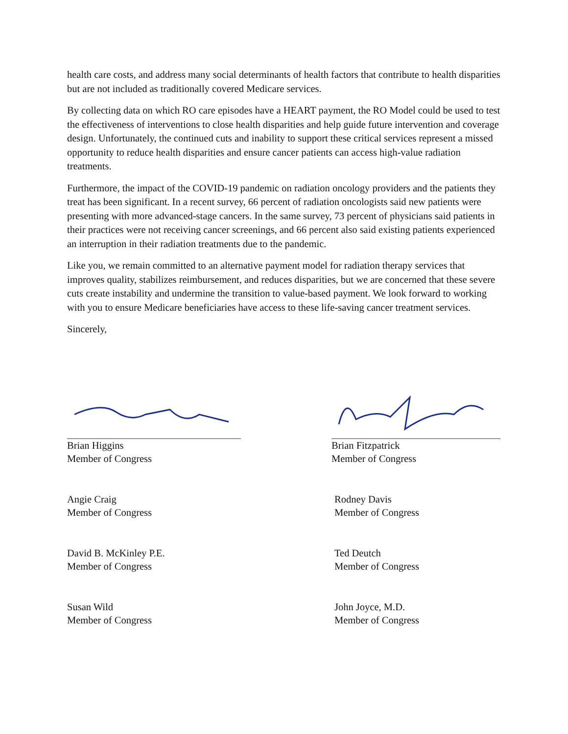health care costs, and address many social determinants of health factors that contribute to health disparities but are not included as traditionally covered Medicare services.
By collecting data on which RO care episodes have a HEART payment, the RO Model could be used to test the effectiveness of interventions to close health disparities and help guide future intervention and coverage design. Unfortunately, the continued cuts and inability to support these critical services represent a missed opportunity to reduce health disparities and ensure cancer patients can access high-value radiation treatments.
Furthermore, the impact of the COVID-19 pandemic on radiation oncology providers and the patients they treat has been significant. In a recent survey, 66 percent of radiation oncologists said new patients were presenting with more advanced-stage cancers. In the same survey, 73 percent of physicians said patients in their practices were not receiving cancer screenings, and 66 percent also said existing patients experienced an interruption in their radiation treatments due to the pandemic.
Like you, we remain committed to an alternative payment model for radiation therapy services that improves quality, stabilizes reimbursement, and reduces disparities, but we are concerned that these severe cuts create instability and undermine the transition to value-based payment. We look forward to working with you to ensure Medicare beneficiaries have access to these life-saving cancer treatment services.
Sincerely,
Brian Higgins
Member of Congress
Brian Fitzpatrick
Member of Congress
Angie Craig
Member of Congress
Rodney Davis
Member of Congress
David B. McKinley P.E.
Member of Congress
Ted Deutch
Member of Congress
Susan Wild
Member of Congress
John Joyce, M.D.
Member of Congress